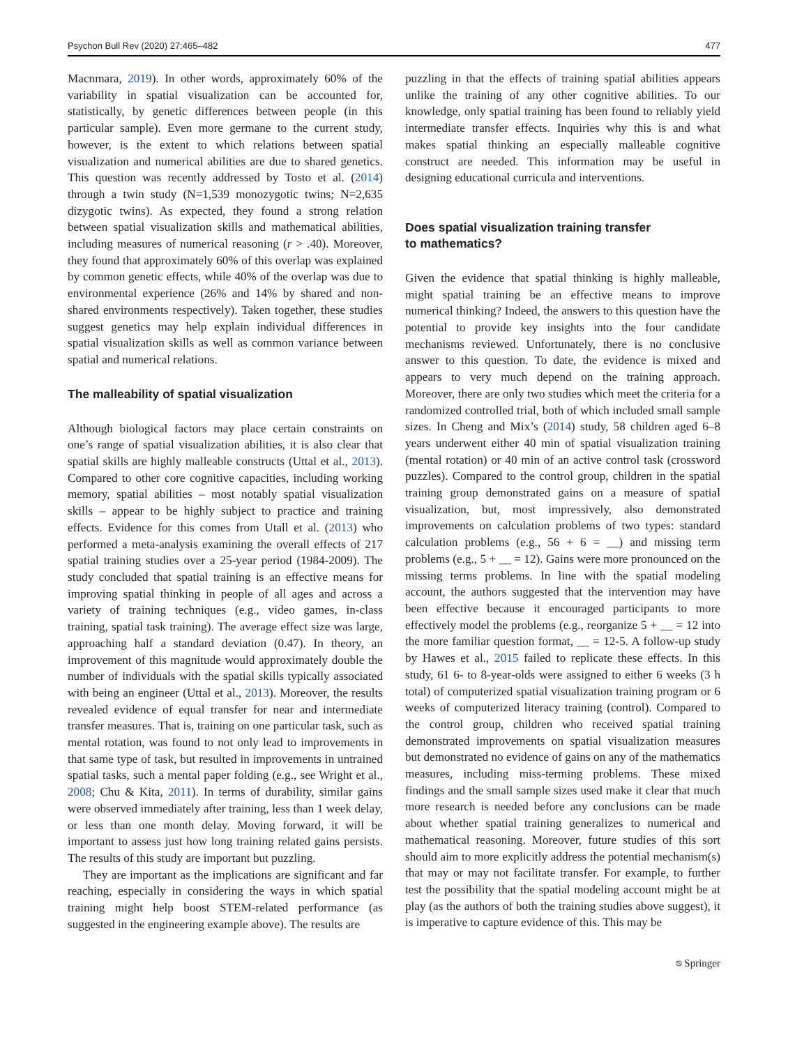Psychon Bull Rev (2020) 27:465–482 477
Macnmara, 2019). In other words, approximately 60% of the variability in spatial visualization can be accounted for, statistically, by genetic differences between people (in this particular sample). Even more germane to the current study, however, is the extent to which relations between spatial visualization and numerical abilities are due to shared genetics. This question was recently addressed by Tosto et al. (2014) through a twin study (N=1,539 monozygotic twins; N=2,635 dizygotic twins). As expected, they found a strong relation between spatial visualization skills and mathematical abilities, including measures of numerical reasoning (r > .40). Moreover, they found that approximately 60% of this overlap was explained by common genetic effects, while 40% of the overlap was due to environmental experience (26% and 14% by shared and non-shared environments respectively). Taken together, these studies suggest genetics may help explain individual differences in spatial visualization skills as well as common variance between spatial and numerical relations.
The malleability of spatial visualization
Although biological factors may place certain constraints on one’s range of spatial visualization abilities, it is also clear that spatial skills are highly malleable constructs (Uttal et al., 2013). Compared to other core cognitive capacities, including working memory, spatial abilities – most notably spatial visualization skills – appear to be highly subject to practice and training effects. Evidence for this comes from Utall et al. (2013) who performed a meta-analysis examining the overall effects of 217 spatial training studies over a 25-year period (1984-2009). The study concluded that spatial training is an effective means for improving spatial thinking in people of all ages and across a variety of training techniques (e.g., video games, in-class training, spatial task training). The average effect size was large, approaching half a standard deviation (0.47). In theory, an improvement of this magnitude would approximately double the number of individuals with the spatial skills typically associated with being an engineer (Uttal et al., 2013). Moreover, the results revealed evidence of equal transfer for near and intermediate transfer measures. That is, training on one particular task, such as mental rotation, was found to not only lead to improvements in that same type of task, but resulted in improvements in untrained spatial tasks, such a mental paper folding (e.g., see Wright et al., 2008; Chu & Kita, 2011). In terms of durability, similar gains were observed immediately after training, less than 1 week delay, or less than one month delay. Moving forward, it will be important to assess just how long training related gains persists. The results of this study are important but puzzling.
They are important as the implications are significant and far reaching, especially in considering the ways in which spatial training might help boost STEM-related performance (as suggested in the engineering example above). The results are
puzzling in that the effects of training spatial abilities appears unlike the training of any other cognitive abilities. To our knowledge, only spatial training has been found to reliably yield intermediate transfer effects. Inquiries why this is and what makes spatial thinking an especially malleable cognitive construct are needed. This information may be useful in designing educational curricula and interventions.
Does spatial visualization training transfer
to mathematics?
Given the evidence that spatial thinking is highly malleable, might spatial training be an effective means to improve numerical thinking? Indeed, the answers to this question have the potential to provide key insights into the four candidate mechanisms reviewed. Unfortunately, there is no conclusive answer to this question. To date, the evidence is mixed and appears to very much depend on the training approach. Moreover, there are only two studies which meet the criteria for a randomized controlled trial, both of which included small sample sizes. In Cheng and Mix’s (2014) study, 58 children aged 6–8 years underwent either 40 min of spatial visualization training (mental rotation) or 40 min of an active control task (crossword puzzles). Compared to the control group, children in the spatial training group demonstrated gains on a measure of spatial visualization, but, most impressively, also demonstrated improvements on calculation problems of two types: standard calculation problems (e.g., 56 + 6 = __) and missing term problems (e.g., 5 + __ = 12). Gains were more pronounced on the missing terms problems. In line with the spatial modeling account, the authors suggested that the intervention may have been effective because it encouraged participants to more effectively model the problems (e.g., reorganize 5 + __ = 12 into the more familiar question format, __ = 12-5. A follow-up study by Hawes et al., 2015 failed to replicate these effects. In this study, 61 6- to 8-year-olds were assigned to either 6 weeks (3 h total) of computerized spatial visualization training program or 6 weeks of computerized literacy training (control). Compared to the control group, children who received spatial training demonstrated improvements on spatial visualization measures but demonstrated no evidence of gains on any of the mathematics measures, including miss-terming problems. These mixed findings and the small sample sizes used make it clear that much more research is needed before any conclusions can be made about whether spatial training generalizes to numerical and mathematical reasoning. Moreover, future studies of this sort should aim to more explicitly address the potential mechanism(s) that may or may not facilitate transfer. For example, to further test the possibility that the spatial modeling account might be at play (as the authors of both the training studies above suggest), it is imperative to capture evidence of this. This may be
⎋ Springer